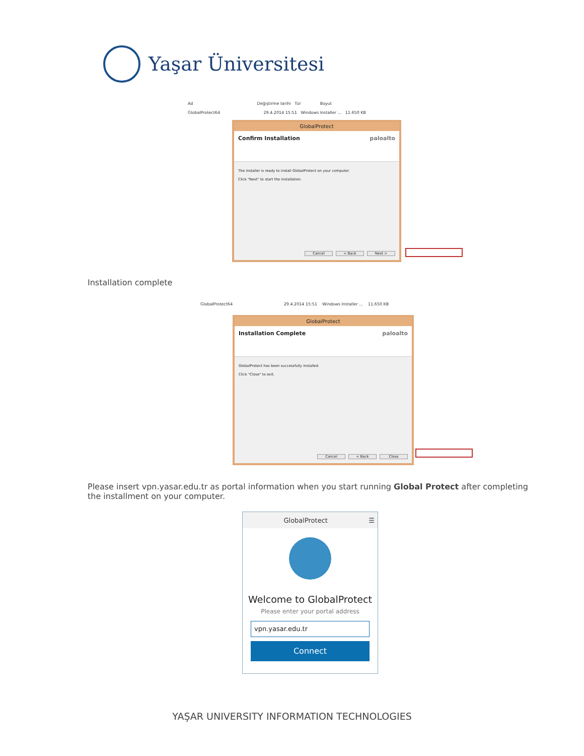Yaşar Üniversitesi
Ad Değiştirme tarihi Tür Boyut
GlobalProtect64 29.4.2014 15:51 Windows Installer ... 11.650 KB
GlobalProtect
Confirm Installation paloalto
The installer is ready to install GlobalProtect on your computer.
Click "Next" to start the installation.
Cancel < Back Next >
Installation complete
GlobalProtect64 29.4.2014 15:51 Windows Installer ... 11.650 KB
GlobalProtect
Installation Complete paloalto
GlobalProtect has been successfully installed.
Click "Close" to exit.
Cancel < Back Close
Please insert vpn.yasar.edu.tr as portal information when you start running Global Protect after completing the installment on your computer.
GlobalProtect ☰
Welcome to GlobalProtect
Please enter your portal address
vpn.yasar.edu.tr
Connect
YAŞAR UNIVERSITY INFORMATION TECHNOLOGIES